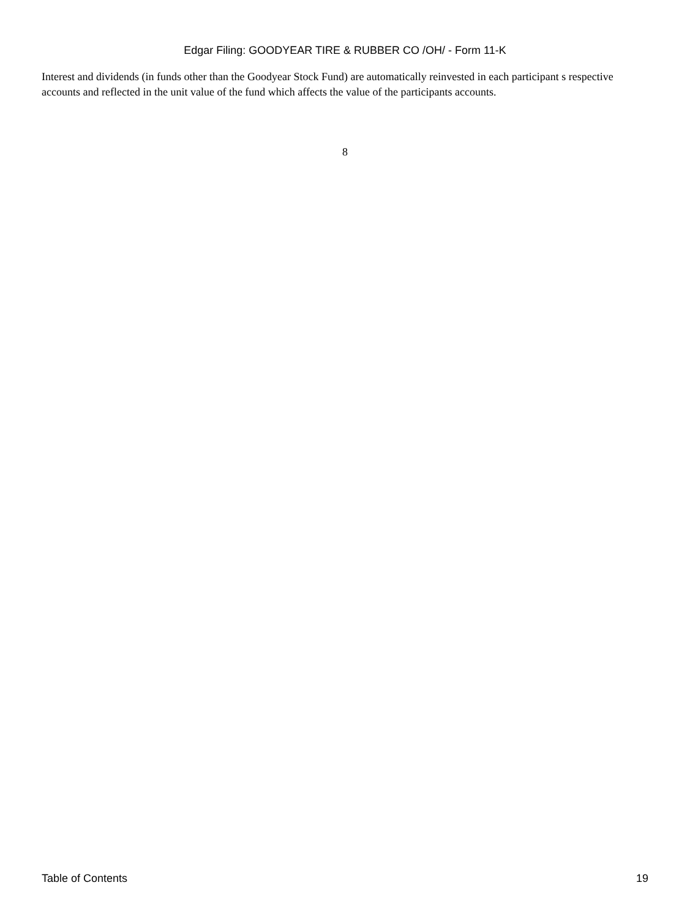Edgar Filing: GOODYEAR TIRE & RUBBER CO /OH/ - Form 11-K
Interest and dividends (in funds other than the Goodyear Stock Fund) are automatically reinvested in each participant s respective accounts and reflected in the unit value of the fund which affects the value of the participants accounts.
8
Table of Contents 19